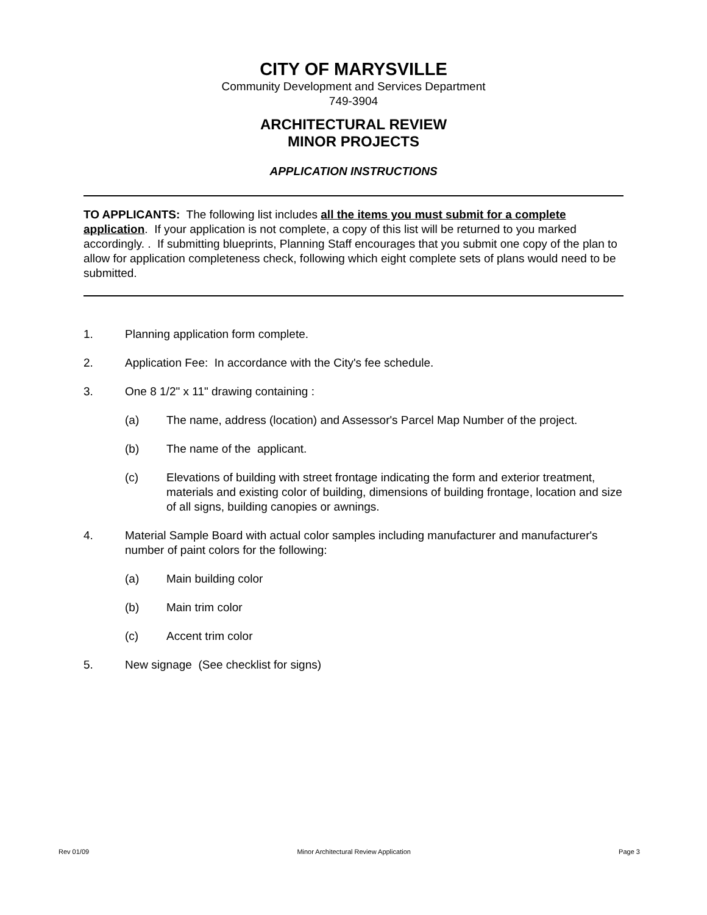CITY OF MARYSVILLE
Community Development and Services Department
749-3904
ARCHITECTURAL REVIEW
MINOR PROJECTS
APPLICATION INSTRUCTIONS
TO APPLICANTS: The following list includes all the items you must submit for a complete application. If your application is not complete, a copy of this list will be returned to you marked accordingly. . If submitting blueprints, Planning Staff encourages that you submit one copy of the plan to allow for application completeness check, following which eight complete sets of plans would need to be submitted.
1. Planning application form complete.
2. Application Fee: In accordance with the City's fee schedule.
3. One 8 1/2" x 11" drawing containing :
(a) The name, address (location) and Assessor's Parcel Map Number of the project.
(b) The name of the applicant.
(c) Elevations of building with street frontage indicating the form and exterior treatment, materials and existing color of building, dimensions of building frontage, location and size of all signs, building canopies or awnings.
4. Material Sample Board with actual color samples including manufacturer and manufacturer's number of paint colors for the following:
(a) Main building color
(b) Main trim color
(c) Accent trim color
5. New signage (See checklist for signs)
Rev 01/09 Minor Architectural Review Application Page 3